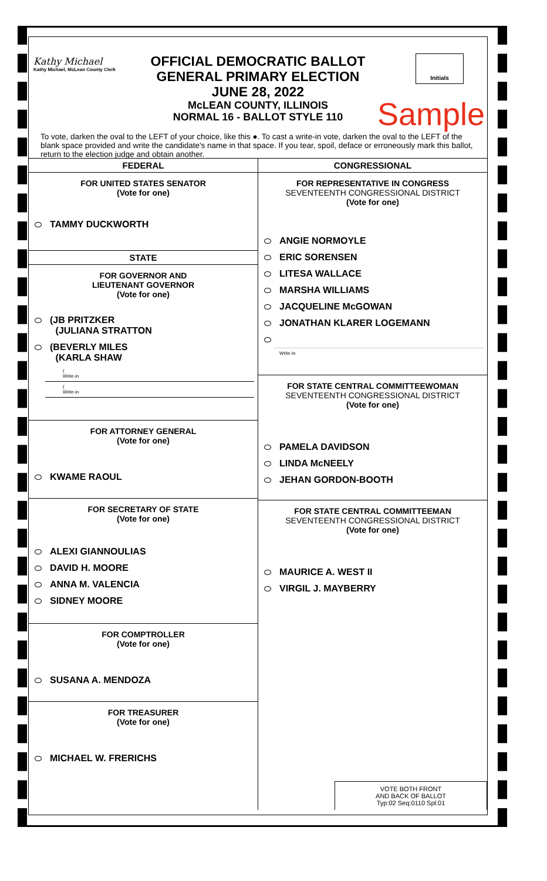Kathy Michael
Kathy Michael, McLean County Clerk
Initials
OFFICIAL DEMOCRATIC BALLOT
GENERAL PRIMARY ELECTION
JUNE 28, 2022
McLEAN COUNTY, ILLINOIS
NORMAL 16 - BALLOT STYLE 110
Sample
To vote, darken the oval to the LEFT of your choice, like this ●. To cast a write-in vote, darken the oval to the LEFT of the blank space provided and write the candidate's name in that space. If you tear, spoil, deface or erroneously mark this ballot, return to the election judge and obtain another.
FEDERAL
FOR UNITED STATES SENATOR
(Vote for one)
TAMMY DUCKWORTH
STATE
FOR GOVERNOR AND
LIEUTENANT GOVERNOR
(Vote for one)
(JB PRITZKER
(JULIANA STRATTON
(BEVERLY MILES
(KARLA SHAW
(
Write-in
(
Write-in
FOR ATTORNEY GENERAL
(Vote for one)
KWAME RAOUL
FOR SECRETARY OF STATE
(Vote for one)
ALEXI GIANNOULIAS
DAVID H. MOORE
ANNA M. VALENCIA
SIDNEY MOORE
FOR COMPTROLLER
(Vote for one)
SUSANA A. MENDOZA
FOR TREASURER
(Vote for one)
MICHAEL W. FRERICHS
CONGRESSIONAL
FOR REPRESENTATIVE IN CONGRESS
SEVENTEENTH CONGRESSIONAL DISTRICT
(Vote for one)
ANGIE NORMOYLE
ERIC SORENSEN
LITESA WALLACE
MARSHA WILLIAMS
JACQUELINE McGOWAN
JONATHAN KLARER LOGEMANN
Write-in
FOR STATE CENTRAL COMMITTEEWOMAN
SEVENTEENTH CONGRESSIONAL DISTRICT
(Vote for one)
PAMELA DAVIDSON
LINDA McNEELY
JEHAN GORDON-BOOTH
FOR STATE CENTRAL COMMITTEEMAN
SEVENTEENTH CONGRESSIONAL DISTRICT
(Vote for one)
MAURICE A. WEST II
VIRGIL J. MAYBERRY
VOTE BOTH FRONT
AND BACK OF BALLOT
Typ:02 Seq:0110 Spl:01